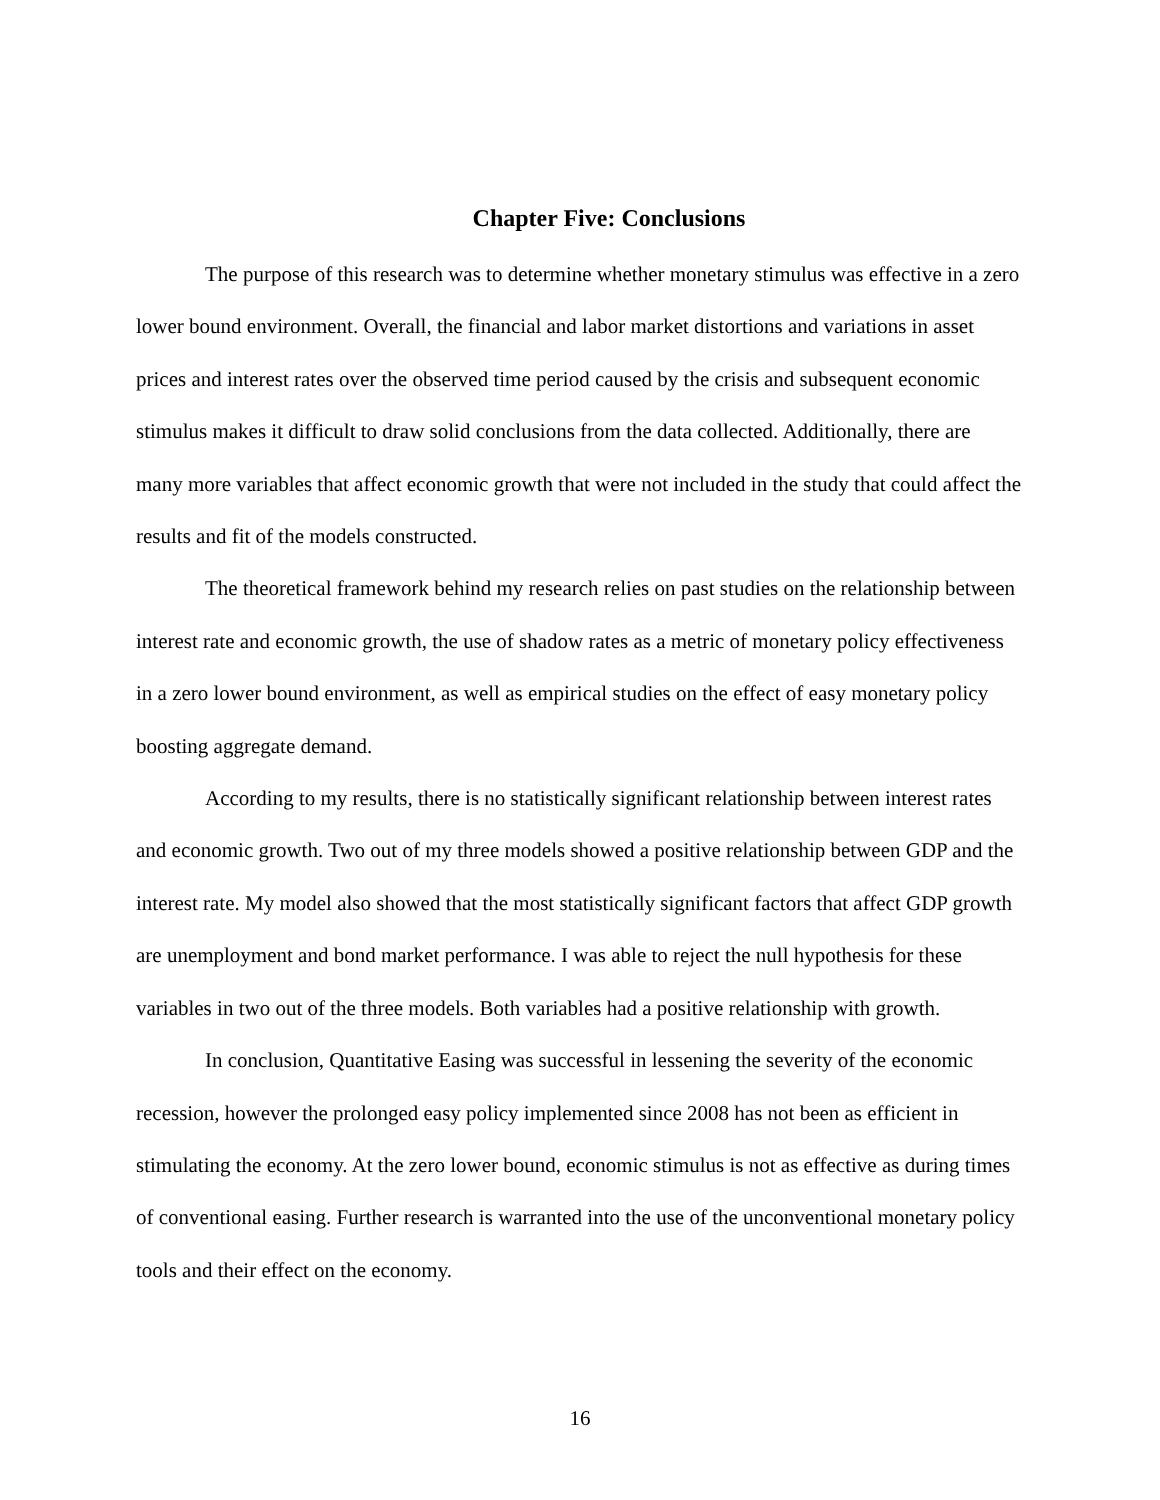Chapter Five: Conclusions
The purpose of this research was to determine whether monetary stimulus was effective in a zero lower bound environment. Overall, the financial and labor market distortions and variations in asset prices and interest rates over the observed time period caused by the crisis and subsequent economic stimulus makes it difficult to draw solid conclusions from the data collected. Additionally, there are many more variables that affect economic growth that were not included in the study that could affect the results and fit of the models constructed.
The theoretical framework behind my research relies on past studies on the relationship between interest rate and economic growth, the use of shadow rates as a metric of monetary policy effectiveness in a zero lower bound environment, as well as empirical studies on the effect of easy monetary policy boosting aggregate demand.
According to my results, there is no statistically significant relationship between interest rates and economic growth. Two out of my three models showed a positive relationship between GDP and the interest rate. My model also showed that the most statistically significant factors that affect GDP growth are unemployment and bond market performance. I was able to reject the null hypothesis for these variables in two out of the three models. Both variables had a positive relationship with growth.
In conclusion, Quantitative Easing was successful in lessening the severity of the economic recession, however the prolonged easy policy implemented since 2008 has not been as efficient in stimulating the economy. At the zero lower bound, economic stimulus is not as effective as during times of conventional easing. Further research is warranted into the use of the unconventional monetary policy tools and their effect on the economy.
16